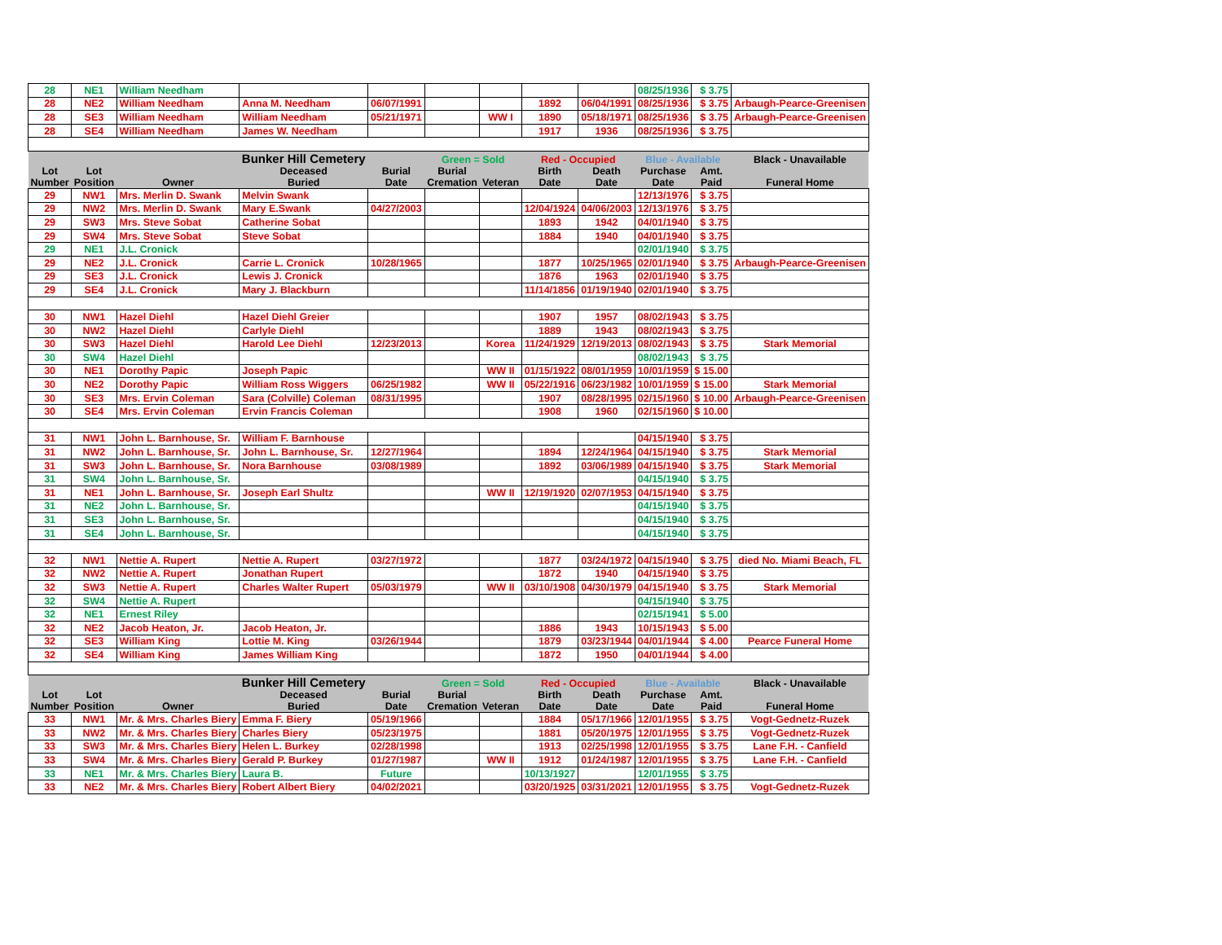| 28 | NE1 | William Needham | | | | | | | 08/25/1936 | $ 3.75 | |
| 28 | NE2 | William Needham | Anna M. Needham | 06/07/1991 | | | 1892 | 06/04/1991 | 08/25/1936 | $ 3.75 | Arbaugh-Pearce-Greenisen |
| 28 | SE3 | William Needham | William Needham | 05/21/1971 | | WW I | 1890 | 05/18/1971 | 08/25/1936 | $ 3.75 | Arbaugh-Pearce-Greenisen |
| 28 | SE4 | William Needham | James W. Needham | | | | 1917 | 1936 | 08/25/1936 | $ 3.75 | |
| | | | Bunker Hill Cemetery | | Green = Sold | | Red - Occupied | | Blue - Available | | Black - Unavailable |
| Lot Number | Lot Position | Owner | Deceased Buried | Burial Date | Burial Cremation | Veteran | Birth Date | Death Date | Purchase Date | Amt. Paid | Funeral Home |
| 29 | NW1 | Mrs. Merlin D. Swank | Melvin Swank | | | | | | 12/13/1976 | $ 3.75 | |
| 29 | NW2 | Mrs. Merlin D. Swank | Mary E.Swank | 04/27/2003 | | | 12/04/1924 | 04/06/2003 | 12/13/1976 | $ 3.75 | |
| 29 | SW3 | Mrs. Steve Sobat | Catherine Sobat | | | | 1893 | 1942 | 04/01/1940 | $ 3.75 | |
| 29 | SW4 | Mrs. Steve Sobat | Steve Sobat | | | | 1884 | 1940 | 04/01/1940 | $ 3.75 | |
| 29 | NE1 | J.L. Cronick | | | | | | | 02/01/1940 | $ 3.75 | |
| 29 | NE2 | J.L. Cronick | Carrie L. Cronick | 10/28/1965 | | | 1877 | 10/25/1965 | 02/01/1940 | $ 3.75 | Arbaugh-Pearce-Greenisen |
| 29 | SE3 | J.L. Cronick | Lewis J. Cronick | | | | 1876 | 1963 | 02/01/1940 | $ 3.75 | |
| 29 | SE4 | J.L. Cronick | Mary J. Blackburn | | | | 11/14/1856 | 01/19/1940 | 02/01/1940 | $ 3.75 | |
| 30 | NW1 | Hazel Diehl | Hazel Diehl Greier | | | | 1907 | 1957 | 08/02/1943 | $ 3.75 | |
| 30 | NW2 | Hazel Diehl | Carlyle Diehl | | | | 1889 | 1943 | 08/02/1943 | $ 3.75 | |
| 30 | SW3 | Hazel Diehl | Harold Lee Diehl | 12/23/2013 | | Korea | 11/24/1929 | 12/19/2013 | 08/02/1943 | $ 3.75 | Stark Memorial |
| 30 | SW4 | Hazel Diehl | | | | | | | 08/02/1943 | $ 3.75 | |
| 30 | NE1 | Dorothy Papic | Joseph Papic | | | WW II | 01/15/1922 | 08/01/1959 | 10/01/1959 | $ 15.00 | |
| 30 | NE2 | Dorothy Papic | William Ross Wiggers | 06/25/1982 | | WW II | 05/22/1916 | 06/23/1982 | 10/01/1959 | $ 15.00 | Stark Memorial |
| 30 | SE3 | Mrs. Ervin Coleman | Sara (Colville) Coleman | 08/31/1995 | | | 1907 | 08/28/1995 | 02/15/1960 | $ 10.00 | Arbaugh-Pearce-Greenisen |
| 30 | SE4 | Mrs. Ervin Coleman | Ervin Francis Coleman | | | | 1908 | 1960 | 02/15/1960 | $ 10.00 | |
| 31 | NW1 | John L. Barnhouse, Sr. | William F. Barnhouse | | | | | | 04/15/1940 | $ 3.75 | |
| 31 | NW2 | John L. Barnhouse, Sr. | John L. Barnhouse, Sr. | 12/27/1964 | | | 1894 | 12/24/1964 | 04/15/1940 | $ 3.75 | Stark Memorial |
| 31 | SW3 | John L. Barnhouse, Sr. | Nora Barnhouse | 03/08/1989 | | | 1892 | 03/06/1989 | 04/15/1940 | $ 3.75 | Stark Memorial |
| 31 | SW4 | John L. Barnhouse, Sr. | | | | | | | 04/15/1940 | $ 3.75 | |
| 31 | NE1 | John L. Barnhouse, Sr. | Joseph Earl Shultz | | | WW II | 12/19/1920 | 02/07/1953 | 04/15/1940 | $ 3.75 | |
| 31 | NE2 | John L. Barnhouse, Sr. | | | | | | | 04/15/1940 | $ 3.75 | |
| 31 | SE3 | John L. Barnhouse, Sr. | | | | | | | 04/15/1940 | $ 3.75 | |
| 31 | SE4 | John L. Barnhouse, Sr. | | | | | | | 04/15/1940 | $ 3.75 | |
| 32 | NW1 | Nettie A. Rupert | Nettie A. Rupert | 03/27/1972 | | | 1877 | 03/24/1972 | 04/15/1940 | $ 3.75 | died No. Miami Beach, FL |
| 32 | NW2 | Nettie A. Rupert | Jonathan Rupert | | | | 1872 | 1940 | 04/15/1940 | $ 3.75 | |
| 32 | SW3 | Nettie A. Rupert | Charles Walter Rupert | 05/03/1979 | | WW II | 03/10/1908 | 04/30/1979 | 04/15/1940 | $ 3.75 | Stark Memorial |
| 32 | SW4 | Nettie A. Rupert | | | | | | | 04/15/1940 | $ 3.75 | |
| 32 | NE1 | Ernest Riley | | | | | | | 02/15/1941 | $ 5.00 | |
| 32 | NE2 | Jacob Heaton, Jr. | Jacob Heaton, Jr. | | | | 1886 | 1943 | 10/15/1943 | $ 5.00 | |
| 32 | SE3 | William King | Lottie M. King | 03/26/1944 | | | 1879 | 03/23/1944 | 04/01/1944 | $ 4.00 | Pearce Funeral Home |
| 32 | SE4 | William King | James William King | | | | 1872 | 1950 | 04/01/1944 | $ 4.00 | |
| | | | Bunker Hill Cemetery | | Green = Sold | | Red - Occupied | | Blue - Available | | Black - Unavailable |
| Lot Number | Lot Position | Owner | Deceased Buried | Burial Date | Burial Cremation | Veteran | Birth Date | Death Date | Purchase Date | Amt. Paid | Funeral Home |
| 33 | NW1 | Mr. & Mrs. Charles Biery | Emma F. Biery | 05/19/1966 | | | 1884 | 05/17/1966 | 12/01/1955 | $ 3.75 | Vogt-Gednetz-Ruzek |
| 33 | NW2 | Mr. & Mrs. Charles Biery | Charles Biery | 05/23/1975 | | | 1881 | 05/20/1975 | 12/01/1955 | $ 3.75 | Vogt-Gednetz-Ruzek |
| 33 | SW3 | Mr. & Mrs. Charles Biery | Helen L. Burkey | 02/28/1998 | | | 1913 | 02/25/1998 | 12/01/1955 | $ 3.75 | Lane F.H. - Canfield |
| 33 | SW4 | Mr. & Mrs. Charles Biery | Gerald P. Burkey | 01/27/1987 | | WW II | 1912 | 01/24/1987 | 12/01/1955 | $ 3.75 | Lane F.H. - Canfield |
| 33 | NE1 | Mr. & Mrs. Charles Biery | Laura B. | Future | | | 10/13/1927 | | 12/01/1955 | $ 3.75 | |
| 33 | NE2 | Mr. & Mrs. Charles Biery | Robert Albert Biery | 04/02/2021 | | | 03/20/1925 | 03/31/2021 | 12/01/1955 | $ 3.75 | Vogt-Gednetz-Ruzek |